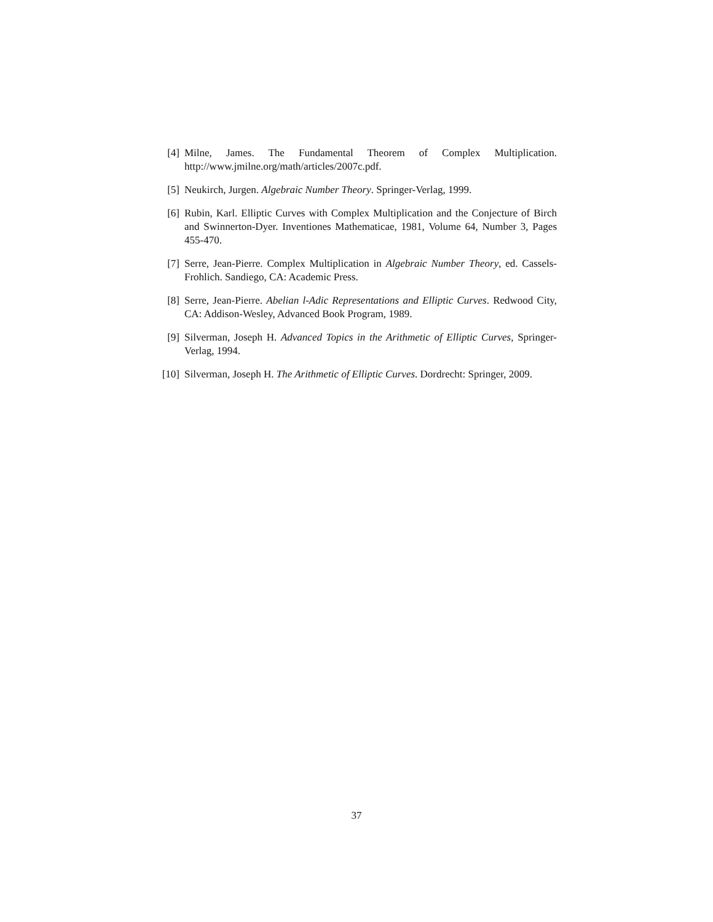[4] Milne, James. The Fundamental Theorem of Complex Multiplication. http://www.jmilne.org/math/articles/2007c.pdf.
[5] Neukirch, Jurgen. Algebraic Number Theory. Springer-Verlag, 1999.
[6] Rubin, Karl. Elliptic Curves with Complex Multiplication and the Conjecture of Birch and Swinnerton-Dyer. Inventiones Mathematicae, 1981, Volume 64, Number 3, Pages 455-470.
[7] Serre, Jean-Pierre. Complex Multiplication in Algebraic Number Theory, ed. Cassels-Frohlich. Sandiego, CA: Academic Press.
[8] Serre, Jean-Pierre. Abelian l-Adic Representations and Elliptic Curves. Redwood City, CA: Addison-Wesley, Advanced Book Program, 1989.
[9] Silverman, Joseph H. Advanced Topics in the Arithmetic of Elliptic Curves, Springer-Verlag, 1994.
[10]
Silverman, Joseph H. The Arithmetic of Elliptic Curves. Dordrecht: Springer, 2009.
37